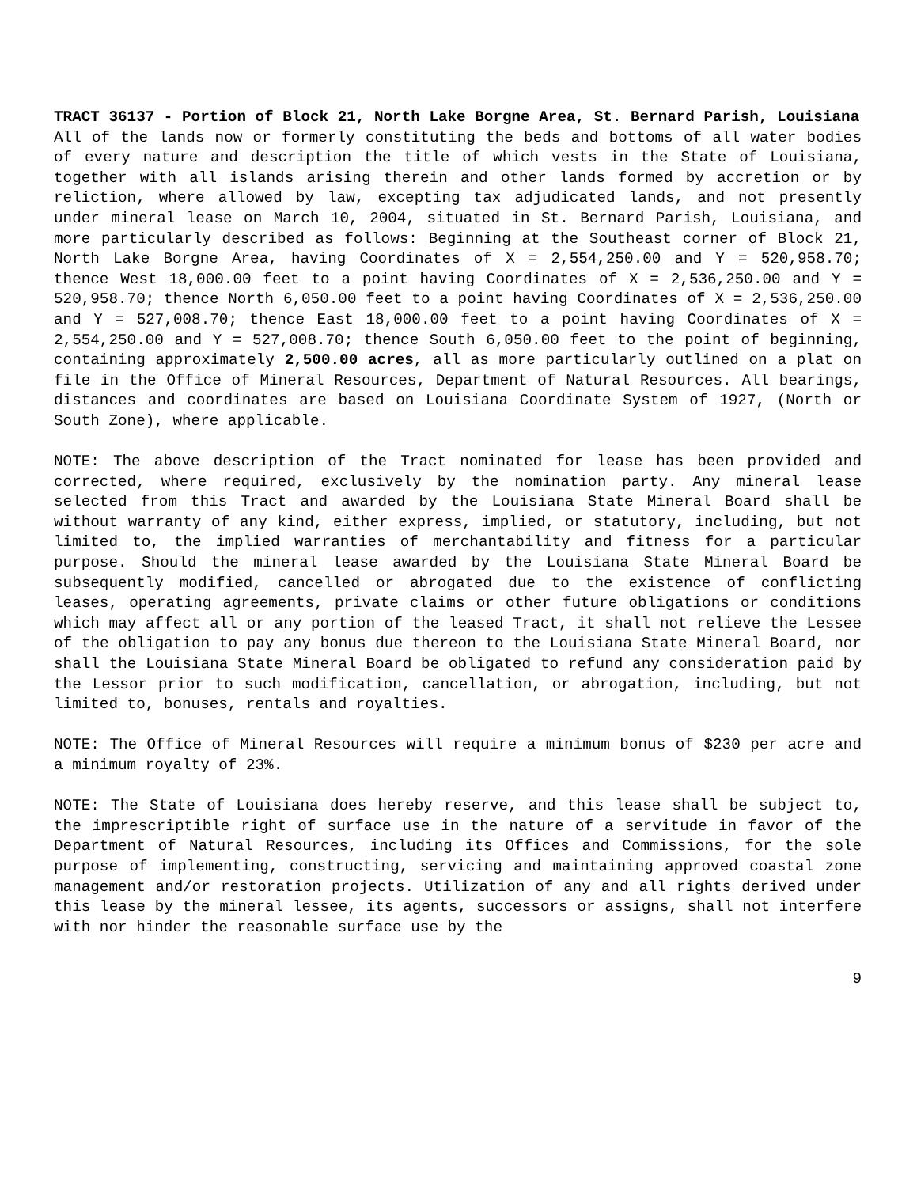TRACT 36137 - Portion of Block 21, North Lake Borgne Area, St. Bernard Parish, Louisiana
All of the lands now or formerly constituting the beds and bottoms of all water bodies of every nature and description the title of which vests in the State of Louisiana, together with all islands arising therein and other lands formed by accretion or by reliction, where allowed by law, excepting tax adjudicated lands, and not presently under mineral lease on March 10, 2004, situated in St. Bernard Parish, Louisiana, and more particularly described as follows: Beginning at the Southeast corner of Block 21, North Lake Borgne Area, having Coordinates of X = 2,554,250.00 and Y = 520,958.70; thence West 18,000.00 feet to a point having Coordinates of X = 2,536,250.00 and Y = 520,958.70; thence North 6,050.00 feet to a point having Coordinates of X = 2,536,250.00 and Y = 527,008.70; thence East 18,000.00 feet to a point having Coordinates of X = 2,554,250.00 and Y = 527,008.70; thence South 6,050.00 feet to the point of beginning, containing approximately 2,500.00 acres, all as more particularly outlined on a plat on file in the Office of Mineral Resources, Department of Natural Resources. All bearings, distances and coordinates are based on Louisiana Coordinate System of 1927, (North or South Zone), where applicable.
NOTE: The above description of the Tract nominated for lease has been provided and corrected, where required, exclusively by the nomination party. Any mineral lease selected from this Tract and awarded by the Louisiana State Mineral Board shall be without warranty of any kind, either express, implied, or statutory, including, but not limited to, the implied warranties of merchantability and fitness for a particular purpose. Should the mineral lease awarded by the Louisiana State Mineral Board be subsequently modified, cancelled or abrogated due to the existence of conflicting leases, operating agreements, private claims or other future obligations or conditions which may affect all or any portion of the leased Tract, it shall not relieve the Lessee of the obligation to pay any bonus due thereon to the Louisiana State Mineral Board, nor shall the Louisiana State Mineral Board be obligated to refund any consideration paid by the Lessor prior to such modification, cancellation, or abrogation, including, but not limited to, bonuses, rentals and royalties.
NOTE: The Office of Mineral Resources will require a minimum bonus of $230 per acre and a minimum royalty of 23%.
NOTE: The State of Louisiana does hereby reserve, and this lease shall be subject to, the imprescriptible right of surface use in the nature of a servitude in favor of the Department of Natural Resources, including its Offices and Commissions, for the sole purpose of implementing, constructing, servicing and maintaining approved coastal zone management and/or restoration projects. Utilization of any and all rights derived under this lease by the mineral lessee, its agents, successors or assigns, shall not interfere with nor hinder the reasonable surface use by the
9